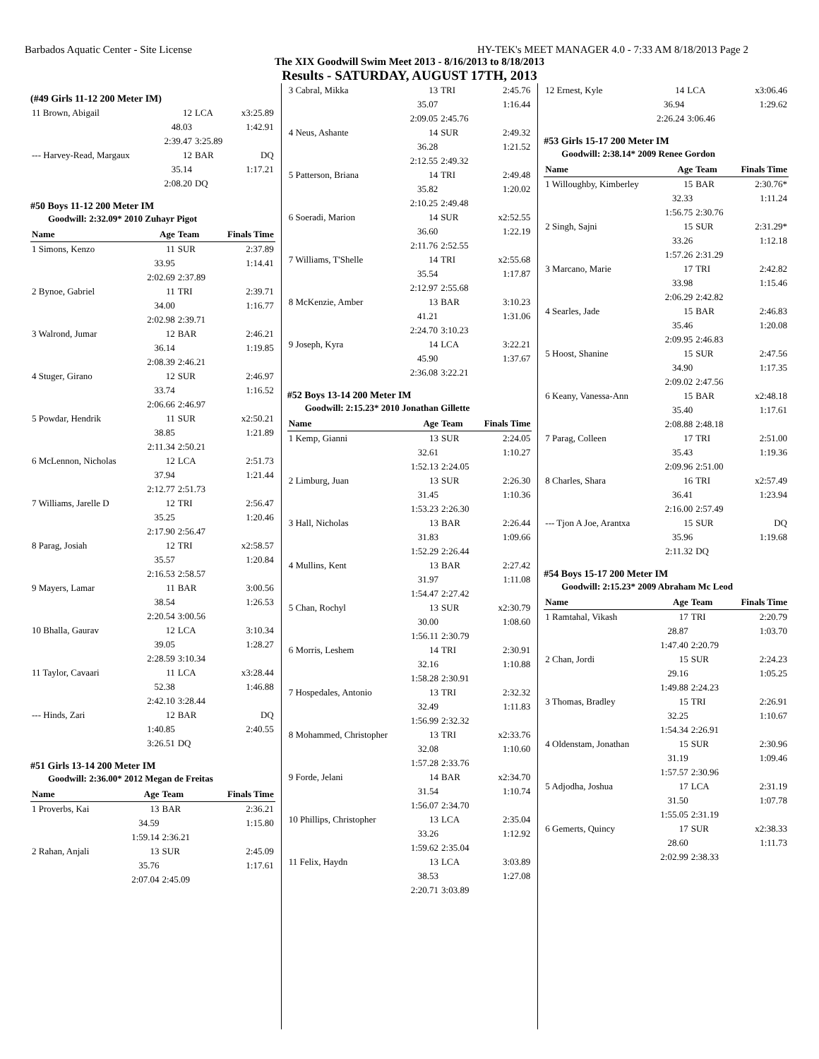Barbados Aquatic Center - Site License HY-TEK's MEET MANAGER 4.0 - 7:33 AM 8/18/2013 Page 2
The XIX Goodwill Swim Meet 2013 - 8/16/2013 to 8/18/2013
Results - SATURDAY, AUGUST 17TH, 2013
(#49 Girls 11-12 200 Meter IM)
| 11 Brown, Abigail | 12 | LCA | x3:25.89 |
| | 48.03 | | 1:42.91 |
| | 2:39.47 | 3:25.89 | |
| --- Harvey-Read, Margaux | 12 | BAR | DQ |
| | 35.14 | | 1:17.21 |
| | 2:08.20 | DQ | |
#50 Boys 11-12 200 Meter IM
Goodwill: 2:32.09* 2010 Zuhayr Pigot
| Name | Age | Team | Finals Time |
| --- | --- | --- | --- |
| 1 Simons, Kenzo | 11 | SUR | 2:37.89 |
| | 33.95 | | 1:14.41 |
| | 2:02.69 | 2:37.89 | |
| 2 Bynoe, Gabriel | 11 | TRI | 2:39.71 |
| | 34.00 | | 1:16.77 |
| | 2:02.98 | 2:39.71 | |
| 3 Walrond, Jumar | 12 | BAR | 2:46.21 |
| | 36.14 | | 1:19.85 |
| | 2:08.39 | 2:46.21 | |
| 4 Stuger, Girano | 12 | SUR | 2:46.97 |
| | 33.74 | | 1:16.52 |
| | 2:06.66 | 2:46.97 | |
| 5 Powdar, Hendrik | 11 | SUR | x2:50.21 |
| | 38.85 | | 1:21.89 |
| | 2:11.34 | 2:50.21 | |
| 6 McLennon, Nicholas | 12 | LCA | 2:51.73 |
| | 37.94 | | 1:21.44 |
| | 2:12.77 | 2:51.73 | |
| 7 Williams, Jarelle D | 12 | TRI | 2:56.47 |
| | 35.25 | | 1:20.46 |
| | 2:17.90 | 2:56.47 | |
| 8 Parag, Josiah | 12 | TRI | x2:58.57 |
| | 35.57 | | 1:20.84 |
| | 2:16.53 | 2:58.57 | |
| 9 Mayers, Lamar | 11 | BAR | 3:00.56 |
| | 38.54 | | 1:26.53 |
| | 2:20.54 | 3:00.56 | |
| 10 Bhalla, Gaurav | 12 | LCA | 3:10.34 |
| | 39.05 | | 1:28.27 |
| | 2:28.59 | 3:10.34 | |
| 11 Taylor, Cavaari | 11 | LCA | x3:28.44 |
| | 52.38 | | 1:46.88 |
| | 2:42.10 | 3:28.44 | |
| --- Hinds, Zari | 12 | BAR | DQ |
| | 1:40.85 | | 2:40.55 |
| | 3:26.51 | DQ | |
#51 Girls 13-14 200 Meter IM
Goodwill: 2:36.00* 2012 Megan de Freitas
| Name | Age | Team | Finals Time |
| --- | --- | --- | --- |
| 1 Proverbs, Kai | 13 | BAR | 2:36.21 |
| | 34.59 | | 1:15.80 |
| | 1:59.14 | 2:36.21 | |
| 2 Rahan, Anjali | 13 | SUR | 2:45.09 |
| | 35.76 | | 1:17.61 |
| | 2:07.04 | 2:45.09 | |
| 3 Cabral, Mikka | 13 | TRI | 2:45.76 |
| | 35.07 | | 1:16.44 |
| | 2:09.05 | 2:45.76 | |
| 4 Neus, Ashante | 14 | SUR | 2:49.32 |
| | 36.28 | | 1:21.52 |
| | 2:12.55 | 2:49.32 | |
| 5 Patterson, Briana | 14 | TRI | 2:49.48 |
| | 35.82 | | 1:20.02 |
| | 2:10.25 | 2:49.48 | |
| 6 Soeradi, Marion | 14 | SUR | x2:52.55 |
| | 36.60 | | 1:22.19 |
| | 2:11.76 | 2:52.55 | |
| 7 Williams, T'Shelle | 14 | TRI | x2:55.68 |
| | 35.54 | | 1:17.87 |
| | 2:12.97 | 2:55.68 | |
| 8 McKenzie, Amber | 13 | BAR | 3:10.23 |
| | 41.21 | | 1:31.06 |
| | 2:24.70 | 3:10.23 | |
| 9 Joseph, Kyra | 14 | LCA | 3:22.21 |
| | 45.90 | | 1:37.67 |
| | 2:36.08 | 3:22.21 | |
#52 Boys 13-14 200 Meter IM
Goodwill: 2:15.23* 2010 Jonathan Gillette
| Name | Age | Team | Finals Time |
| --- | --- | --- | --- |
| 1 Kemp, Gianni | 13 | SUR | 2:24.05 |
| | 32.61 | | 1:10.27 |
| | 1:52.13 | 2:24.05 | |
| 2 Limburg, Juan | 13 | SUR | 2:26.30 |
| | 31.45 | | 1:10.36 |
| | 1:53.23 | 2:26.30 | |
| 3 Hall, Nicholas | 13 | BAR | 2:26.44 |
| | 31.83 | | 1:09.66 |
| | 1:52.29 | 2:26.44 | |
| 4 Mullins, Kent | 13 | BAR | 2:27.42 |
| | 31.97 | | 1:11.08 |
| | 1:54.47 | 2:27.42 | |
| 5 Chan, Rochyl | 13 | SUR | x2:30.79 |
| | 30.00 | | 1:08.60 |
| | 1:56.11 | 2:30.79 | |
| 6 Morris, Leshem | 14 | TRI | 2:30.91 |
| | 32.16 | | 1:10.88 |
| | 1:58.28 | 2:30.91 | |
| 7 Hospedales, Antonio | 13 | TRI | 2:32.32 |
| | 32.49 | | 1:11.83 |
| | 1:56.99 | 2:32.32 | |
| 8 Mohammed, Christopher | 13 | TRI | x2:33.76 |
| | 32.08 | | 1:10.60 |
| | 1:57.28 | 2:33.76 | |
| 9 Forde, Jelani | 14 | BAR | x2:34.70 |
| | 31.54 | | 1:10.74 |
| | 1:56.07 | 2:34.70 | |
| 10 Phillips, Christopher | 13 | LCA | 2:35.04 |
| | 33.26 | | 1:12.92 |
| | 1:59.62 | 2:35.04 | |
| 11 Felix, Haydn | 13 | LCA | 3:03.89 |
| | 38.53 | | 1:27.08 |
| | 2:20.71 | 3:03.89 | |
| 12 Ernest, Kyle | 14 | LCA | x3:06.46 |
| | 36.94 | | 1:29.62 |
| | 2:26.24 | 3:06.46 | |
#53 Girls 15-17 200 Meter IM
Goodwill: 2:38.14* 2009 Renee Gordon
| Name | Age | Team | Finals Time |
| --- | --- | --- | --- |
| 1 Willoughby, Kimberley | 15 | BAR | 2:30.76* |
| | 32.33 | | 1:11.24 |
| | 1:56.75 | 2:30.76 | |
| 2 Singh, Sajni | 15 | SUR | 2:31.29* |
| | 33.26 | | 1:12.18 |
| | 1:57.26 | 2:31.29 | |
| 3 Marcano, Marie | 17 | TRI | 2:42.82 |
| | 33.98 | | 1:15.46 |
| | 2:06.29 | 2:42.82 | |
| 4 Searles, Jade | 15 | BAR | 2:46.83 |
| | 35.46 | | 1:20.08 |
| | 2:09.95 | 2:46.83 | |
| 5 Hoost, Shanine | 15 | SUR | 2:47.56 |
| | 34.90 | | 1:17.35 |
| | 2:09.02 | 2:47.56 | |
| 6 Keany, Vanessa-Ann | 15 | BAR | x2:48.18 |
| | 35.40 | | 1:17.61 |
| | 2:08.88 | 2:48.18 | |
| 7 Parag, Colleen | 17 | TRI | 2:51.00 |
| | 35.43 | | 1:19.36 |
| | 2:09.96 | 2:51.00 | |
| 8 Charles, Shara | 16 | TRI | x2:57.49 |
| | 36.41 | | 1:23.94 |
| | 2:16.00 | 2:57.49 | |
| --- Tjon A Joe, Arantxa | 15 | SUR | DQ |
| | 35.96 | | 1:19.68 |
| | 2:11.32 | DQ | |
#54 Boys 15-17 200 Meter IM
Goodwill: 2:15.23* 2009 Abraham Mc Leod
| Name | Age | Team | Finals Time |
| --- | --- | --- | --- |
| 1 Ramtahal, Vikash | 17 | TRI | 2:20.79 |
| | 28.87 | | 1:03.70 |
| | 1:47.40 | 2:20.79 | |
| 2 Chan, Jordi | 15 | SUR | 2:24.23 |
| | 29.16 | | 1:05.25 |
| | 1:49.88 | 2:24.23 | |
| 3 Thomas, Bradley | 15 | TRI | 2:26.91 |
| | 32.25 | | 1:10.67 |
| | 1:54.34 | 2:26.91 | |
| 4 Oldenstam, Jonathan | 15 | SUR | 2:30.96 |
| | 31.19 | | 1:09.46 |
| | 1:57.57 | 2:30.96 | |
| 5 Adjodha, Joshua | 17 | LCA | 2:31.19 |
| | 31.50 | | 1:07.78 |
| | 1:55.05 | 2:31.19 | |
| 6 Gemerts, Quincy | 17 | SUR | x2:38.33 |
| | 28.60 | | 1:11.73 |
| | 2:02.99 | 2:38.33 | |